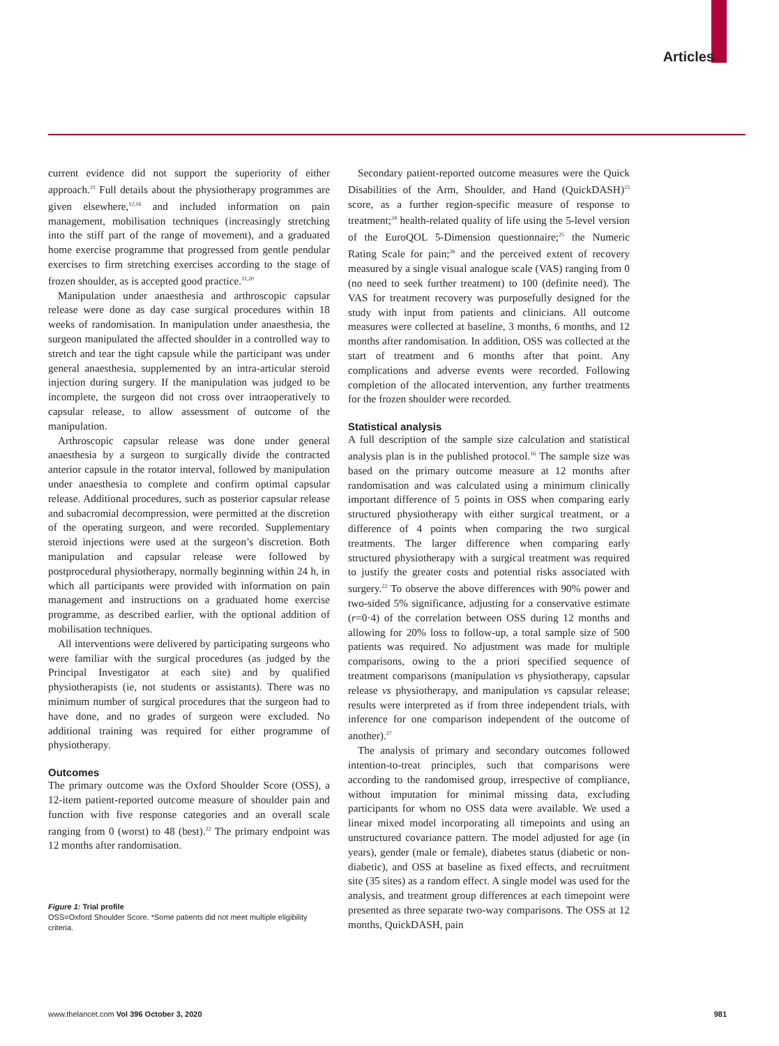Articles
current evidence did not support the superiority of either approach.<sup>21</sup> Full details about the physiotherapy programmes are given elsewhere,<sup>12,16</sup> and included information on pain management, mobilisation techniques (increasingly stretching into the stiff part of the range of movement), and a graduated home exercise programme that progressed from gentle pendular exercises to firm stretching exercises according to the stage of frozen shoulder, as is accepted good practice.<sup>11,20</sup>
Manipulation under anaesthesia and arthroscopic capsular release were done as day case surgical procedures within 18 weeks of randomisation. In manipulation under anaesthesia, the surgeon manipulated the affected shoulder in a controlled way to stretch and tear the tight capsule while the participant was under general anaesthesia, supplemented by an intra-articular steroid injection during surgery. If the manipulation was judged to be incomplete, the surgeon did not cross over intraoperatively to capsular release, to allow assessment of outcome of the manipulation.
Arthroscopic capsular release was done under general anaesthesia by a surgeon to surgically divide the contracted anterior capsule in the rotator interval, followed by manipulation under anaesthesia to complete and confirm optimal capsular release. Additional procedures, such as posterior capsular release and subacromial decompression, were permitted at the discretion of the operating surgeon, and were recorded. Supplementary steroid injections were used at the surgeon’s discretion. Both manipulation and capsular release were followed by postprocedural physiotherapy, normally beginning within 24 h, in which all participants were provided with information on pain management and instructions on a graduated home exercise programme, as described earlier, with the optional addition of mobilisation techniques.
All interventions were delivered by participating surgeons who were familiar with the surgical procedures (as judged by the Principal Investigator at each site) and by qualified physiotherapists (ie, not students or assistants). There was no minimum number of surgical procedures that the surgeon had to have done, and no grades of surgeon were excluded. No additional training was required for either programme of physiotherapy.
Outcomes
The primary outcome was the Oxford Shoulder Score (OSS), a 12-item patient-reported outcome measure of shoulder pain and function with five response categories and an overall scale ranging from 0 (worst) to 48 (best).<sup>22</sup> The primary endpoint was 12 months after randomisation.
Figure 1: Trial profile
OSS=Oxford Shoulder Score. *Some patients did not meet multiple eligibility criteria.
Secondary patient-reported outcome measures were the Quick Disabilities of the Arm, Shoulder, and Hand (QuickDASH)<sup>23</sup> score, as a further region-specific measure of response to treatment;<sup>24</sup> health-related quality of life using the 5-level version of the EuroQOL 5-Dimension questionnaire;<sup>25</sup> the Numeric Rating Scale for pain;<sup>26</sup> and the perceived extent of recovery measured by a single visual analogue scale (VAS) ranging from 0 (no need to seek further treatment) to 100 (definite need). The VAS for treatment recovery was purposefully designed for the study with input from patients and clinicians. All outcome measures were collected at baseline, 3 months, 6 months, and 12 months after randomisation. In addition, OSS was collected at the start of treatment and 6 months after that point. Any complications and adverse events were recorded. Following completion of the allocated intervention, any further treatments for the frozen shoulder were recorded.
Statistical analysis
A full description of the sample size calculation and statistical analysis plan is in the published protocol.<sup>16</sup> The sample size was based on the primary outcome measure at 12 months after randomisation and was calculated using a minimum clinically important difference of 5 points in OSS when comparing early structured physiotherapy with either surgical treatment, or a difference of 4 points when comparing the two surgical treatments. The larger difference when comparing early structured physiotherapy with a surgical treatment was required to justify the greater costs and potential risks associated with surgery.<sup>22</sup> To observe the above differences with 90% power and two-sided 5% significance, adjusting for a conservative estimate (r=0·4) of the correlation between OSS during 12 months and allowing for 20% loss to follow-up, a total sample size of 500 patients was required. No adjustment was made for multiple comparisons, owing to the a priori specified sequence of treatment comparisons (manipulation vs physiotherapy, capsular release vs physiotherapy, and manipulation vs capsular release; results were interpreted as if from three independent trials, with inference for one comparison independent of the outcome of another).<sup>27</sup>
The analysis of primary and secondary outcomes followed intention-to-treat principles, such that comparisons were according to the randomised group, irrespective of compliance, without imputation for minimal missing data, excluding participants for whom no OSS data were available. We used a linear mixed model incorporating all timepoints and using an unstructured covariance pattern. The model adjusted for age (in years), gender (male or female), diabetes status (diabetic or non-diabetic), and OSS at baseline as fixed effects, and recruitment site (35 sites) as a random effect. A single model was used for the analysis, and treatment group differences at each timepoint were presented as three separate two-way comparisons. The OSS at 12 months, QuickDASH, pain
www.thelancet.com Vol 396 October 3, 2020 981